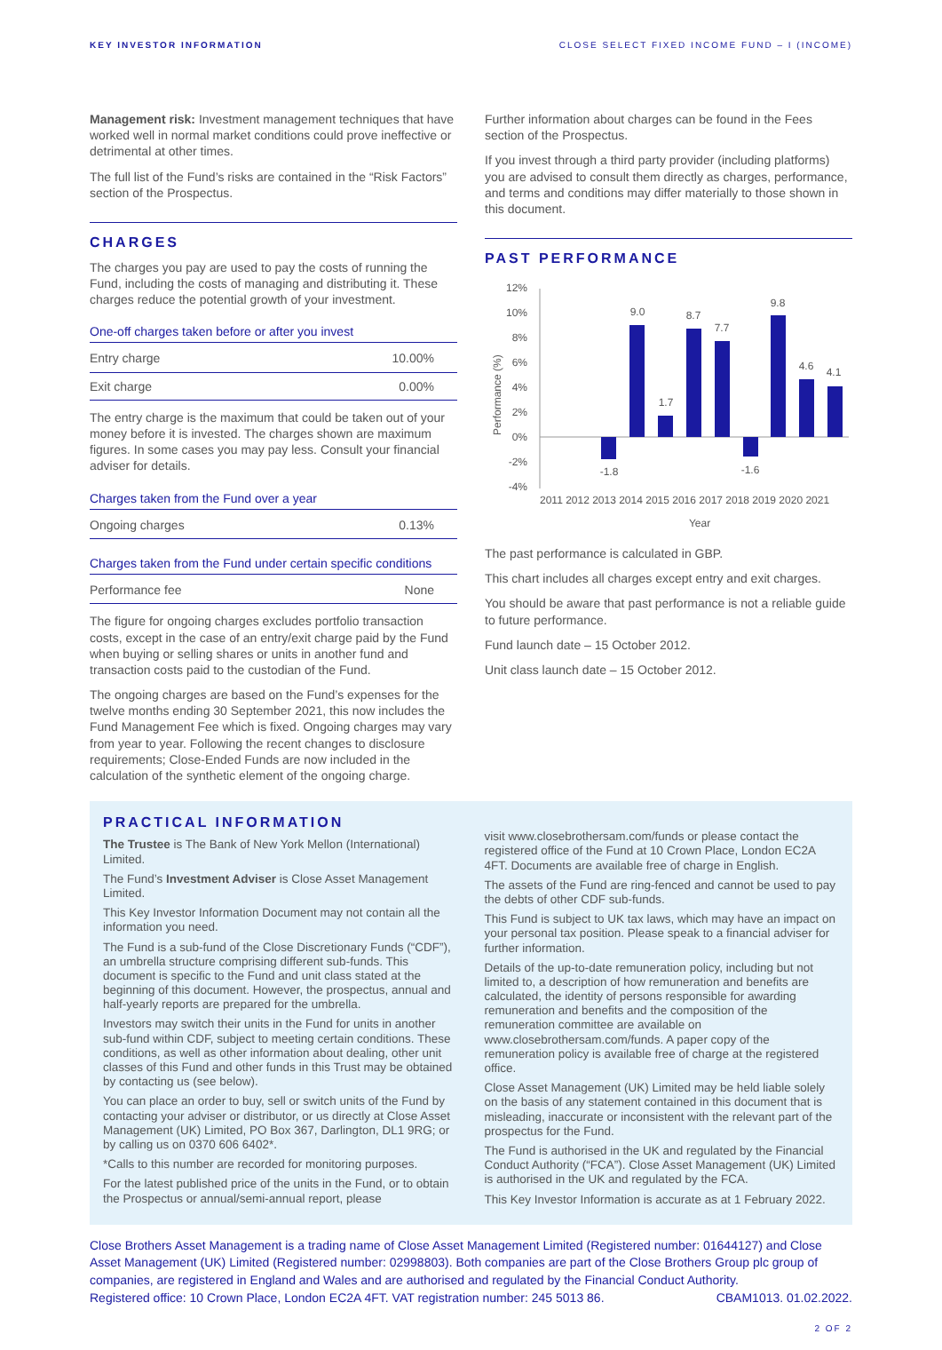KEY INVESTOR INFORMATION CLOSE SELECT FIXED INCOME FUND – I (INCOME)
Management risk: Investment management techniques that have worked well in normal market conditions could prove ineffective or detrimental at other times.
The full list of the Fund’s risks are contained in the “Risk Factors” section of the Prospectus.
CHARGES
The charges you pay are used to pay the costs of running the Fund, including the costs of managing and distributing it. These charges reduce the potential growth of your investment.
One-off charges taken before or after you invest
| Entry charge | 10.00% |
| Exit charge | 0.00% |
The entry charge is the maximum that could be taken out of your money before it is invested. The charges shown are maximum figures. In some cases you may pay less. Consult your financial adviser for details.
Charges taken from the Fund over a year
| Ongoing charges | 0.13% |
Charges taken from the Fund under certain specific conditions
| Performance fee | None |
The figure for ongoing charges excludes portfolio transaction costs, except in the case of an entry/exit charge paid by the Fund when buying or selling shares or units in another fund and transaction costs paid to the custodian of the Fund.
The ongoing charges are based on the Fund’s expenses for the twelve months ending 30 September 2021, this now includes the Fund Management Fee which is fixed. Ongoing charges may vary from year to year. Following the recent changes to disclosure requirements; Close-Ended Funds are now included in the calculation of the synthetic element of the ongoing charge.
Further information about charges can be found in the Fees section of the Prospectus.
If you invest through a third party provider (including platforms) you are advised to consult them directly as charges, performance, and terms and conditions may differ materially to those shown in this document.
PAST PERFORMANCE
12%
10%
8%
6%
4%
2%
0%
-2%
-4%
Performance (%)
-1.8
9.0
1.7
8.7
7.7
-1.6
9.8
4.6
4.1
2011 2012 2013 2014 2015 2016 2017 2018 2019 2020 2021
Year
The past performance is calculated in GBP.
This chart includes all charges except entry and exit charges.
You should be aware that past performance is not a reliable guide to future performance.
Fund launch date – 15 October 2012.
Unit class launch date – 15 October 2012.
PRACTICAL INFORMATION
The Trustee is The Bank of New York Mellon (International) Limited.
The Fund’s Investment Adviser is Close Asset Management Limited.
This Key Investor Information Document may not contain all the information you need.
The Fund is a sub-fund of the Close Discretionary Funds (“CDF”), an umbrella structure comprising different sub-funds. This document is specific to the Fund and unit class stated at the beginning of this document. However, the prospectus, annual and half-yearly reports are prepared for the umbrella.
Investors may switch their units in the Fund for units in another sub-fund within CDF, subject to meeting certain conditions. These conditions, as well as other information about dealing, other unit classes of this Fund and other funds in this Trust may be obtained by contacting us (see below).
You can place an order to buy, sell or switch units of the Fund by contacting your adviser or distributor, or us directly at Close Asset Management (UK) Limited, PO Box 367, Darlington, DL1 9RG; or by calling us on 0370 606 6402*.
*Calls to this number are recorded for monitoring purposes.
For the latest published price of the units in the Fund, or to obtain the Prospectus or annual/semi-annual report, please
visit www.closebrothersam.com/funds or please contact the registered office of the Fund at 10 Crown Place, London EC2A 4FT. Documents are available free of charge in English.
The assets of the Fund are ring-fenced and cannot be used to pay the debts of other CDF sub-funds.
This Fund is subject to UK tax laws, which may have an impact on your personal tax position. Please speak to a financial adviser for further information.
Details of the up-to-date remuneration policy, including but not limited to, a description of how remuneration and benefits are calculated, the identity of persons responsible for awarding remuneration and benefits and the composition of the remuneration committee are available on www.closebrothersam.com/funds. A paper copy of the remuneration policy is available free of charge at the registered office.
Close Asset Management (UK) Limited may be held liable solely on the basis of any statement contained in this document that is misleading, inaccurate or inconsistent with the relevant part of the prospectus for the Fund.
The Fund is authorised in the UK and regulated by the Financial Conduct Authority (“FCA”). Close Asset Management (UK) Limited is authorised in the UK and regulated by the FCA.
This Key Investor Information is accurate as at 1 February 2022.
Close Brothers Asset Management is a trading name of Close Asset Management Limited (Registered number: 01644127) and Close Asset Management (UK) Limited (Registered number: 02998803). Both companies are part of the Close Brothers Group plc group of companies, are registered in England and Wales and are authorised and regulated by the Financial Conduct Authority.
Registered office: 10 Crown Place, London EC2A 4FT. VAT registration number: 245 5013 86. CBAM1013. 01.02.2022.
2 OF 2